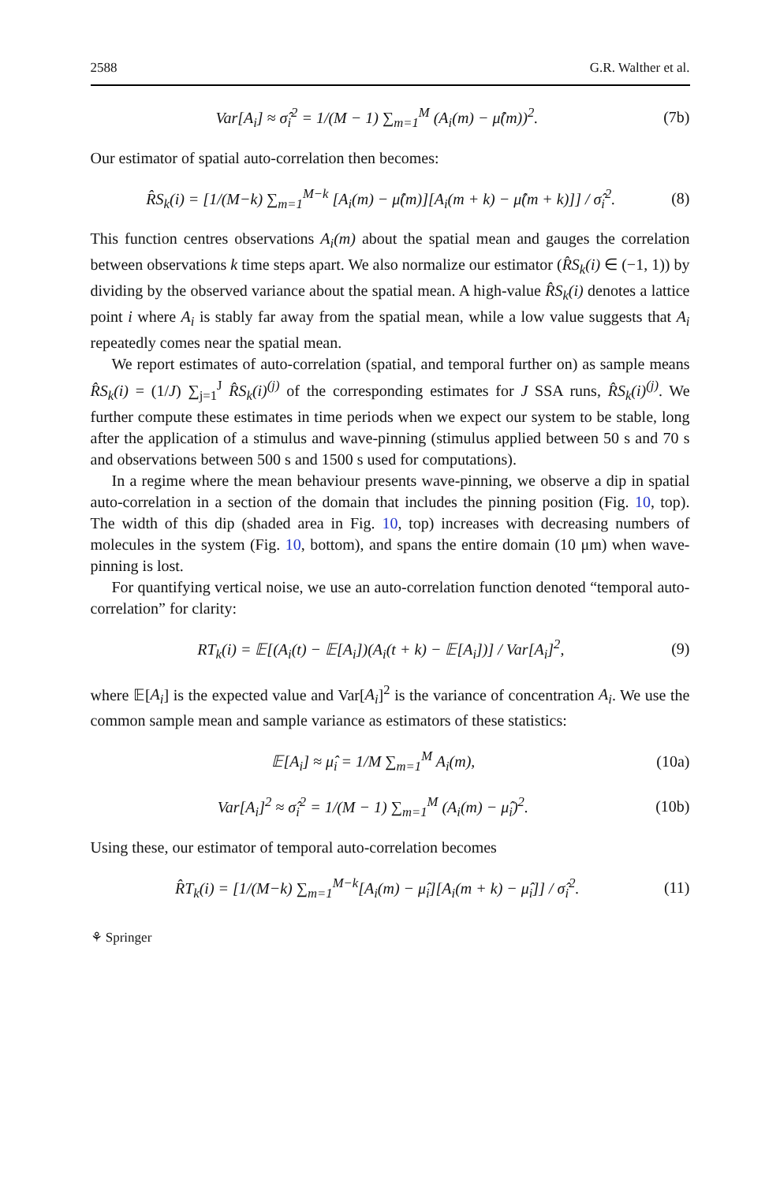2588 G.R. Walther et al.
Var[A<sub>i</sub>] ≈ σ̂<sub>i</sub><sup>2</sup> = 1/(M − 1) ∑<sub>m=1</sub><sup>M</sup> (A<sub>i</sub>(m) − μ̂(m))<sup>2</sup>. (7b)
Our estimator of spatial auto-correlation then becomes:
R̂S<sub>k</sub>(i) = [1/(M−k) ∑<sub>m=1</sub><sup>M−k</sup> [A<sub>i</sub>(m) − μ̂(m)][A<sub>i</sub>(m + k) − μ̂(m + k)]] / σ̂<sub>i</sub><sup>2</sup>. (8)
This function centres observations A<sub>i</sub>(m) about the spatial mean and gauges the correlation between observations k time steps apart. We also normalize our estimator (R̂S<sub>k</sub>(i) ∈ (−1, 1)) by dividing by the observed variance about the spatial mean. A high-value R̂S<sub>k</sub>(i) denotes a lattice point i where A<sub>i</sub> is stably far away from the spatial mean, while a low value suggests that A<sub>i</sub> repeatedly comes near the spatial mean.
We report estimates of auto-correlation (spatial, and temporal further on) as sample means R̂S<sub>k</sub>(i) = (1/J) ∑<sub>j=1</sub><sup>J</sup> R̂S<sub>k</sub>(i)<sup>(j)</sup> of the corresponding estimates for J SSA runs, R̂S<sub>k</sub>(i)<sup>(j)</sup>. We further compute these estimates in time periods when we expect our system to be stable, long after the application of a stimulus and wave-pinning (stimulus applied between 50 s and 70 s and observations between 500 s and 1500 s used for computations).
In a regime where the mean behaviour presents wave-pinning, we observe a dip in spatial auto-correlation in a section of the domain that includes the pinning position (Fig. 10, top). The width of this dip (shaded area in Fig. 10, top) increases with decreasing numbers of molecules in the system (Fig. 10, bottom), and spans the entire domain (10 μm) when wave-pinning is lost.
For quantifying vertical noise, we use an auto-correlation function denoted “temporal auto-correlation” for clarity:
RT<sub>k</sub>(i) = 𝔼[(A<sub>i</sub>(t) − 𝔼[A<sub>i</sub>])(A<sub>i</sub>(t + k) − 𝔼[A<sub>i</sub>])] / Var[A<sub>i</sub>]<sup>2</sup>, (9)
where 𝔼[A<sub>i</sub>] is the expected value and Var[A<sub>i</sub>]<sup>2</sup> is the variance of concentration A<sub>i</sub>. We use the common sample mean and sample variance as estimators of these statistics:
𝔼[A<sub>i</sub>] ≈ μ̂<sub>i</sub> = 1/M ∑<sub>m=1</sub><sup>M</sup> A<sub>i</sub>(m), (10a)
Var[A<sub>i</sub>]<sup>2</sup> ≈ σ̂<sub>i</sub><sup>2</sup> = 1/(M − 1) ∑<sub>m=1</sub><sup>M</sup> (A<sub>i</sub>(m) − μ̂<sub>i</sub>)<sup>2</sup>. (10b)
Using these, our estimator of temporal auto-correlation becomes
R̂T<sub>k</sub>(i) = [1/(M−k) ∑<sub>m=1</sub><sup>M−k</sup>[A<sub>i</sub>(m) − μ̂<sub>i</sub>][A<sub>i</sub>(m + k) − μ̂<sub>i</sub>]] / σ̂<sub>i</sub><sup>2</sup>. (11)
⚘ Springer